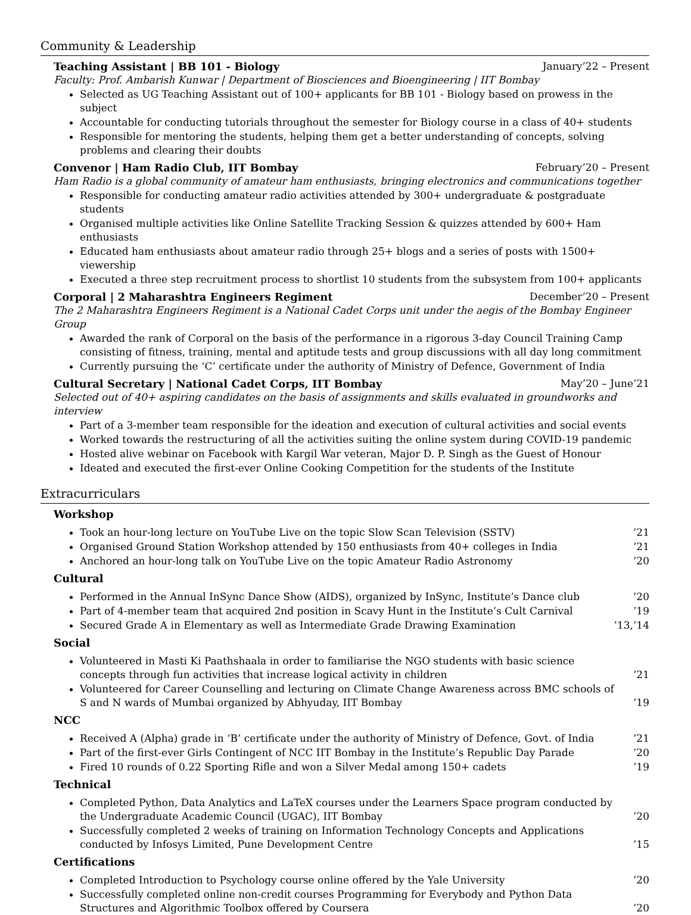Community & Leadership
Teaching Assistant | BB 101 - Biology January’22 – Present
Faculty: Prof. Ambarish Kunwar | Department of Biosciences and Bioengineering | IIT Bombay
Selected as UG Teaching Assistant out of 100+ applicants for BB 101 - Biology based on prowess in the subject
Accountable for conducting tutorials throughout the semester for Biology course in a class of 40+ students
Responsible for mentoring the students, helping them get a better understanding of concepts, solving problems and clearing their doubts
Convenor | Ham Radio Club, IIT Bombay February’20 – Present
Ham Radio is a global community of amateur ham enthusiasts, bringing electronics and communications together
Responsible for conducting amateur radio activities attended by 300+ undergraduate & postgraduate students
Organised multiple activities like Online Satellite Tracking Session & quizzes attended by 600+ Ham enthusiasts
Educated ham enthusiasts about amateur radio through 25+ blogs and a series of posts with 1500+ viewership
Executed a three step recruitment process to shortlist 10 students from the subsystem from 100+ applicants
Corporal | 2 Maharashtra Engineers Regiment December’20 – Present
The 2 Maharashtra Engineers Regiment is a National Cadet Corps unit under the aegis of the Bombay Engineer Group
Awarded the rank of Corporal on the basis of the performance in a rigorous 3-day Council Training Camp consisting of fitness, training, mental and aptitude tests and group discussions with all day long commitment
Currently pursuing the ‘C’ certificate under the authority of Ministry of Defence, Government of India
Cultural Secretary | National Cadet Corps, IIT Bombay May’20 – June’21
Selected out of 40+ aspiring candidates on the basis of assignments and skills evaluated in groundworks and interview
Part of a 3-member team responsible for the ideation and execution of cultural activities and social events
Worked towards the restructuring of all the activities suiting the online system during COVID-19 pandemic
Hosted alive webinar on Facebook with Kargil War veteran, Major D. P. Singh as the Guest of Honour
Ideated and executed the first-ever Online Cooking Competition for the students of the Institute
Extracurriculars
Workshop
Took an hour-long lecture on YouTube Live on the topic Slow Scan Television (SSTV)’21
Organised Ground Station Workshop attended by 150 enthusiasts from 40+ colleges in India’21
Anchored an hour-long talk on YouTube Live on the topic Amateur Radio Astronomy’20
Cultural
Performed in the Annual InSync Dance Show (AIDS), organized by InSync, Institute’s Dance club’20
Part of 4-member team that acquired 2nd position in Scavy Hunt in the Institute’s Cult Carnival’19
Secured Grade A in Elementary as well as Intermediate Grade Drawing Examination’13,’14
Social
Volunteered in Masti Ki Paathshaala in order to familiarise the NGO students with basic science concepts through fun activities that increase logical activity in children’21
Volunteered for Career Counselling and lecturing on Climate Change Awareness across BMC schools of S and N wards of Mumbai organized by Abhyuday, IIT Bombay’19
NCC
Received A (Alpha) grade in ‘B’ certificate under the authority of Ministry of Defence, Govt. of India’21
Part of the first-ever Girls Contingent of NCC IIT Bombay in the Institute’s Republic Day Parade’20
Fired 10 rounds of 0.22 Sporting Rifle and won a Silver Medal among 150+ cadets’19
Technical
Completed Python, Data Analytics and LaTeX courses under the Learners Space program conducted by the Undergraduate Academic Council (UGAC), IIT Bombay’20
Successfully completed 2 weeks of training on Information Technology Concepts and Applications conducted by Infosys Limited, Pune Development Centre’15
Certifications
Completed Introduction to Psychology course online offered by the Yale University’20
Successfully completed online non-credit courses Programming for Everybody and Python Data Structures and Algorithmic Toolbox offered by Coursera’20